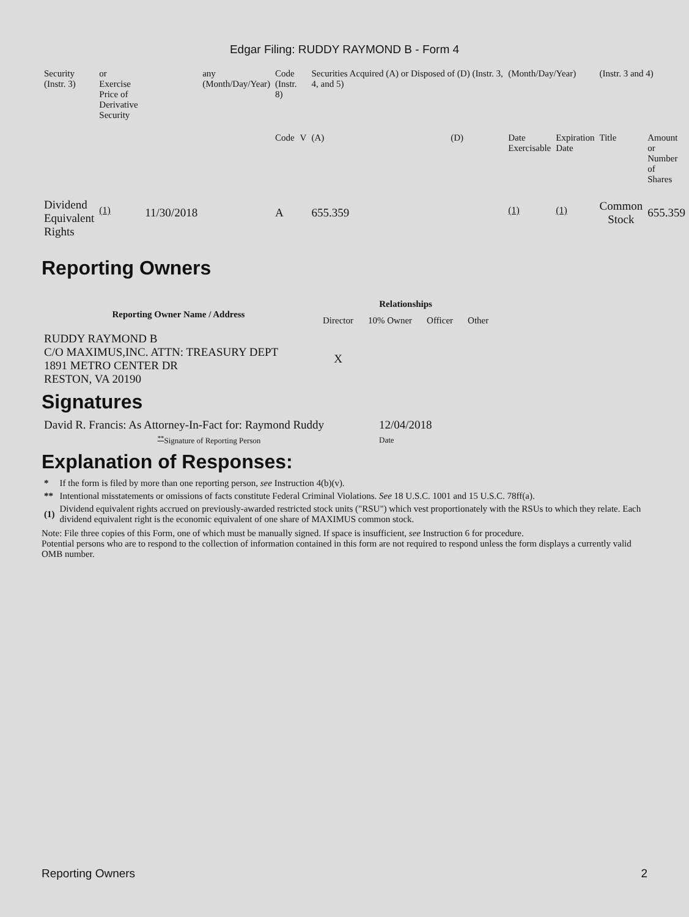Edgar Filing: RUDDY RAYMOND B - Form 4
| Security (Instr. 3) | or Exercise Price of Derivative Security | | any (Month/Day/Year) | Code (Instr. 8) | | Securities Acquired (A) or Disposed of (D) (Instr. 3, 4, and 5) | | (Month/Day/Year) | | (Instr. 3 and 4) | |
| | | | | Code | V | (A) | (D) | Date Exercisable | Expiration Date | Title | Amount or Number of Shares |
| Dividend Equivalent Rights | <sup>(1)</sup> | 11/30/2018 | | A | | 655.359 | | <sup>(1)</sup> | <sup>(1)</sup> | Common Stock | 655.359 |
Reporting Owners
| Reporting Owner Name / Address | Relationships | | | |
| --- | --- | --- | --- | --- |
| | Director | 10% Owner | Officer | Other |
| RUDDY RAYMOND B C/O MAXIMUS,INC. ATTN: TREASURY DEPT 1891 METRO CENTER DR RESTON, VA 20190 | X | | | |
Signatures
| David R. Francis: As Attorney-In-Fact for: Raymond Ruddy | 12/04/2018 |
| <sup>**</sup> Signature of Reporting Person | Date |
Explanation of Responses:
| * | If the form is filed by more than one reporting person, see Instruction 4(b)(v). |
| ** | Intentional misstatements or omissions of facts constitute Federal Criminal Violations. See 18 U.S.C. 1001 and 15 U.S.C. 78ff(a). |
| (1) | Dividend equivalent rights accrued on previously-awarded restricted stock units ("RSU") which vest proportionately with the RSUs to which they relate. Each dividend equivalent right is the economic equivalent of one share of MAXIMUS common stock. |
Note: File three copies of this Form, one of which must be manually signed. If space is insufficient, see Instruction 6 for procedure.
Potential persons who are to respond to the collection of information contained in this form are not required to respond unless the form displays a currently valid OMB number.
Reporting Owners 2